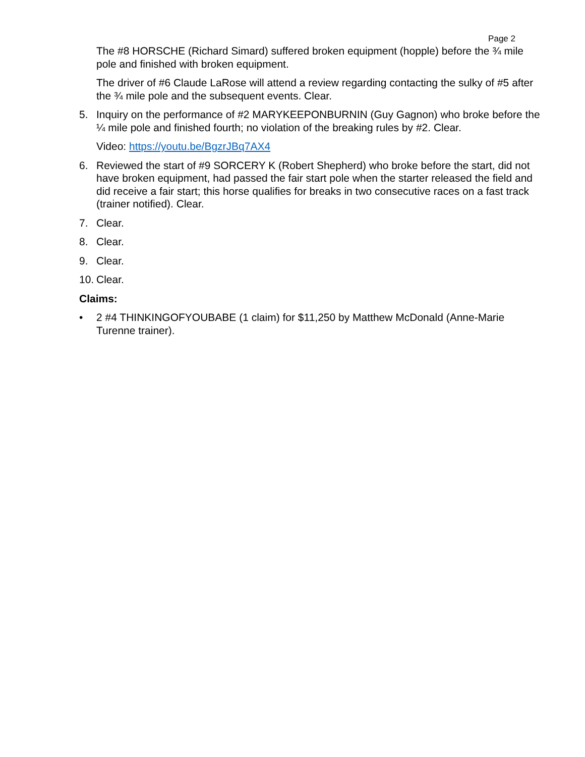Page 2
The #8 HORSCHE (Richard Simard) suffered broken equipment (hopple) before the ¾ mile pole and finished with broken equipment.
The driver of #6 Claude LaRose will attend a review regarding contacting the sulky of #5 after the ¾ mile pole and the subsequent events. Clear.
5. Inquiry on the performance of #2 MARYKEEPONBURNIN (Guy Gagnon) who broke before the ¼ mile pole and finished fourth; no violation of the breaking rules by #2. Clear.
Video: https://youtu.be/BgzrJBq7AX4
6. Reviewed the start of #9 SORCERY K (Robert Shepherd) who broke before the start, did not have broken equipment, had passed the fair start pole when the starter released the field and did receive a fair start; this horse qualifies for breaks in two consecutive races on a fast track (trainer notified). Clear.
7. Clear.
8. Clear.
9. Clear.
10. Clear.
Claims:
• 2 #4 THINKINGOFYOUBABE (1 claim) for $11,250 by Matthew McDonald (Anne-Marie Turenne trainer).